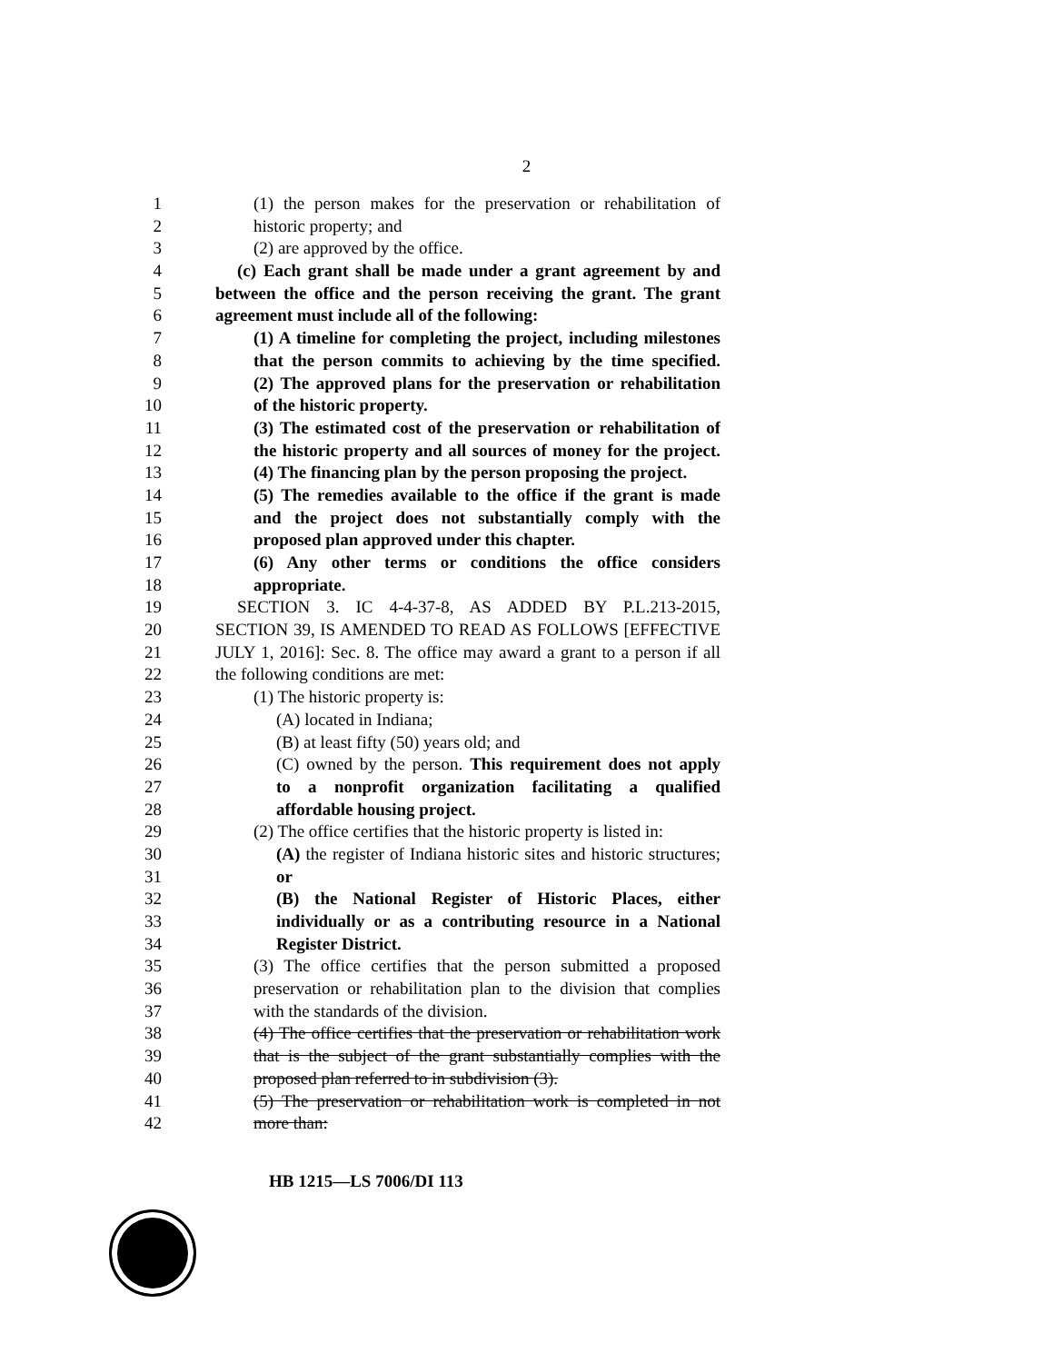2
1 (1) the person makes for the preservation or rehabilitation of
2 historic property; and
3 (2) are approved by the office.
4 (c) Each grant shall be made under a grant agreement by and
5 between the office and the person receiving the grant. The grant
6 agreement must include all of the following:
7 (1) A timeline for completing the project, including milestones
8 that the person commits to achieving by the time specified.
9 (2) The approved plans for the preservation or rehabilitation
10 of the historic property.
11 (3) The estimated cost of the preservation or rehabilitation of
12 the historic property and all sources of money for the project.
13 (4) The financing plan by the person proposing the project.
14 (5) The remedies available to the office if the grant is made
15 and the project does not substantially comply with the
16 proposed plan approved under this chapter.
17 (6) Any other terms or conditions the office considers
18 appropriate.
19 SECTION 3. IC 4-4-37-8, AS ADDED BY P.L.213-2015,
20 SECTION 39, IS AMENDED TO READ AS FOLLOWS [EFFECTIVE
21 JULY 1, 2016]: Sec. 8. The office may award a grant to a person if all
22 the following conditions are met:
23 (1) The historic property is:
24 (A) located in Indiana;
25 (B) at least fifty (50) years old; and
26 (C) owned by the person. This requirement does not apply
27 to a nonprofit organization facilitating a qualified
28 affordable housing project.
29 (2) The office certifies that the historic property is listed in:
30 (A) the register of Indiana historic sites and historic structures;
31 or
32 (B) the National Register of Historic Places, either
33 individually or as a contributing resource in a National
34 Register District.
35 (3) The office certifies that the person submitted a proposed
36 preservation or rehabilitation plan to the division that complies
37 with the standards of the division.
38 (4) The office certifies that the preservation or rehabilitation work
39 that is the subject of the grant substantially complies with the
40 proposed plan referred to in subdivision (3).
41 (5) The preservation or rehabilitation work is completed in not
42 more than:
HB 1215—LS 7006/DI 113